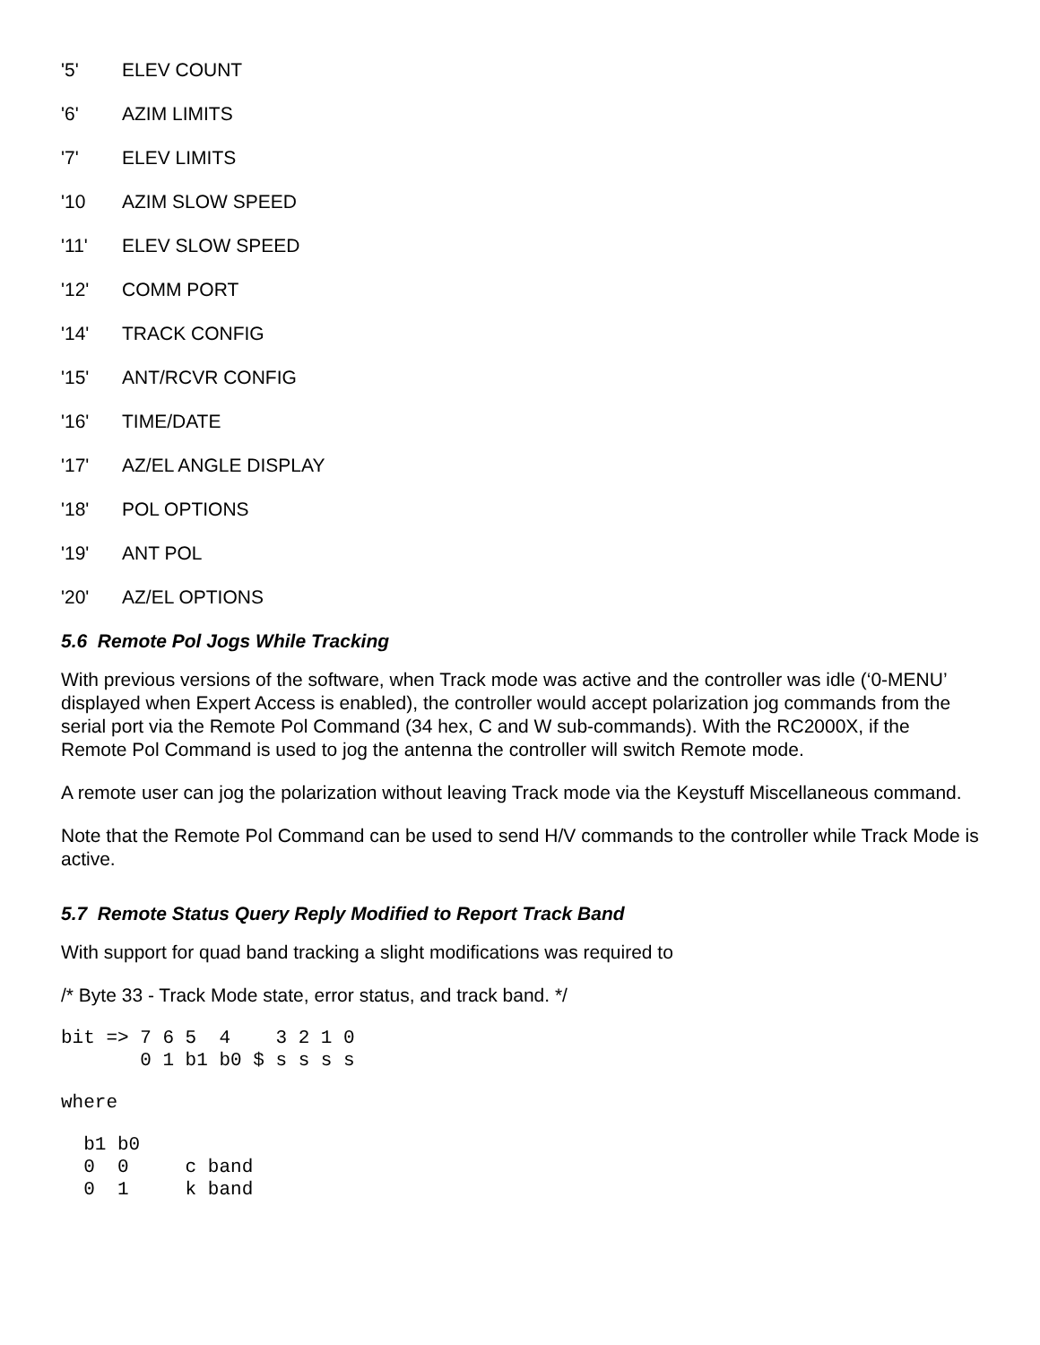'5' ELEV COUNT
'6' AZIM LIMITS
'7' ELEV LIMITS
'10 AZIM SLOW SPEED
'11' ELEV SLOW SPEED
'12' COMM PORT
'14' TRACK CONFIG
'15' ANT/RCVR CONFIG
'16' TIME/DATE
'17' AZ/EL ANGLE DISPLAY
'18' POL OPTIONS
'19' ANT POL
'20' AZ/EL OPTIONS
5.6 Remote Pol Jogs While Tracking
With previous versions of the software, when Track mode was active and the controller was idle (‘0-MENU’ displayed when Expert Access is enabled), the controller would accept polarization jog commands from the serial port via the Remote Pol Command (34 hex, C and W sub-commands). With the RC2000X, if the Remote Pol Command is used to jog the antenna the controller will switch Remote mode.
A remote user can jog the polarization without leaving Track mode via the Keystuff Miscellaneous command.
Note that the Remote Pol Command can be used to send H/V commands to the controller while Track Mode is active.
5.7 Remote Status Query Reply Modified to Report Track Band
With support for quad band tracking a slight modifications was required to
/* Byte 33 - Track Mode state, error status, and track band. */
bit => 7 6 5  4    3 2 1 0
       0 1 b1 b0 $ s s s s
where
  b1 b0
  0  0     c band
  0  1     k band